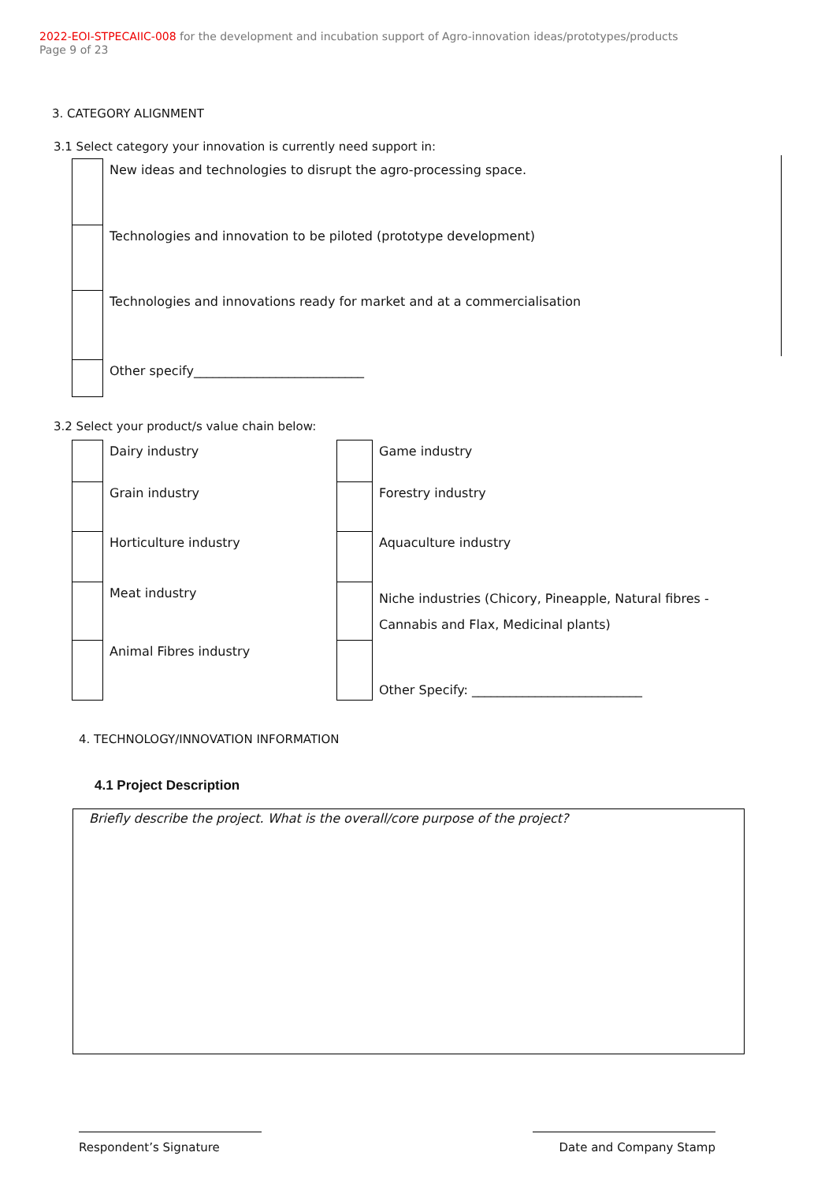2022-EOI-STPECAIIC-008 for the development and incubation support of Agro-innovation ideas/prototypes/products
Page 9 of 23
3. CATEGORY ALIGNMENT
3.1 Select category your innovation is currently need support in:
| | New ideas and technologies to disrupt the agro-processing space. |
| | Technologies and innovation to be piloted (prototype development) |
| | Technologies and innovations ready for market and at a commercialisation |
| | Other specify___________________________ |
3.2 Select your product/s value chain below:
| | Dairy industry | | Game industry |
| | Grain industry | | Forestry industry |
| | Horticulture industry | | Aquaculture industry |
| | Meat industry | | Niche industries (Chicory, Pineapple, Natural fibres - Cannabis and Flax, Medicinal plants) |
| | Animal Fibres industry | | Other Specify: ___________________________ |
4. TECHNOLOGY/INNOVATION INFORMATION
4.1 Project Description
Briefly describe the project. What is the overall/core purpose of the project?
Respondent’s Signature Date and Company Stamp